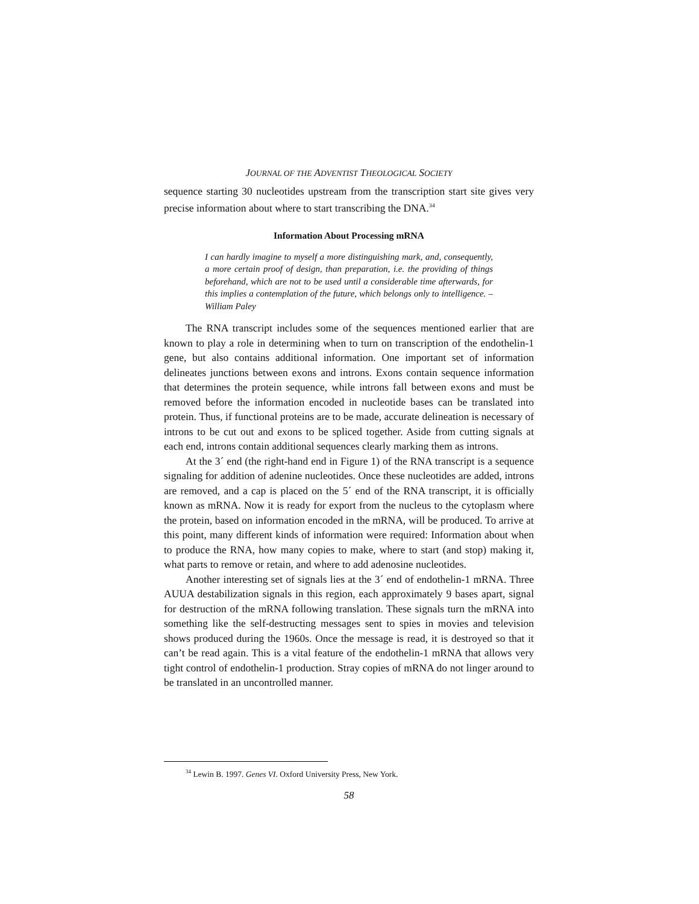JOURNAL OF THE ADVENTIST THEOLOGICAL SOCIETY
sequence starting 30 nucleotides upstream from the transcription start site gives very precise information about where to start transcribing the DNA.<sup>34</sup>
Information About Processing mRNA
I can hardly imagine to myself a more distinguishing mark, and, consequently, a more certain proof of design, than preparation, i.e. the providing of things beforehand, which are not to be used until a considerable time afterwards, for this implies a contemplation of the future, which belongs only to intelligence. –William Paley
The RNA transcript includes some of the sequences mentioned earlier that are known to play a role in determining when to turn on transcription of the endothelin-1 gene, but also contains additional information. One important set of information delineates junctions between exons and introns. Exons contain sequence information that determines the protein sequence, while introns fall between exons and must be removed before the information encoded in nucleotide bases can be translated into protein. Thus, if functional proteins are to be made, accurate delineation is necessary of introns to be cut out and exons to be spliced together. Aside from cutting signals at each end, introns contain additional sequences clearly marking them as introns.
At the 3´ end (the right-hand end in Figure 1) of the RNA transcript is a sequence signaling for addition of adenine nucleotides. Once these nucleotides are added, introns are removed, and a cap is placed on the 5´ end of the RNA transcript, it is officially known as mRNA. Now it is ready for export from the nucleus to the cytoplasm where the protein, based on information encoded in the mRNA, will be produced. To arrive at this point, many different kinds of information were required: Information about when to produce the RNA, how many copies to make, where to start (and stop) making it, what parts to remove or retain, and where to add adenosine nucleotides.
Another interesting set of signals lies at the 3´ end of endothelin-1 mRNA. Three AUUA destabilization signals in this region, each approximately 9 bases apart, signal for destruction of the mRNA following translation. These signals turn the mRNA into something like the self-destructing messages sent to spies in movies and television shows produced during the 1960s. Once the message is read, it is destroyed so that it can’t be read again. This is a vital feature of the endothelin-1 mRNA that allows very tight control of endothelin-1 production. Stray copies of mRNA do not linger around to be translated in an uncontrolled manner.
<sup>34</sup> Lewin B. 1997. Genes VI. Oxford University Press, New York.
58